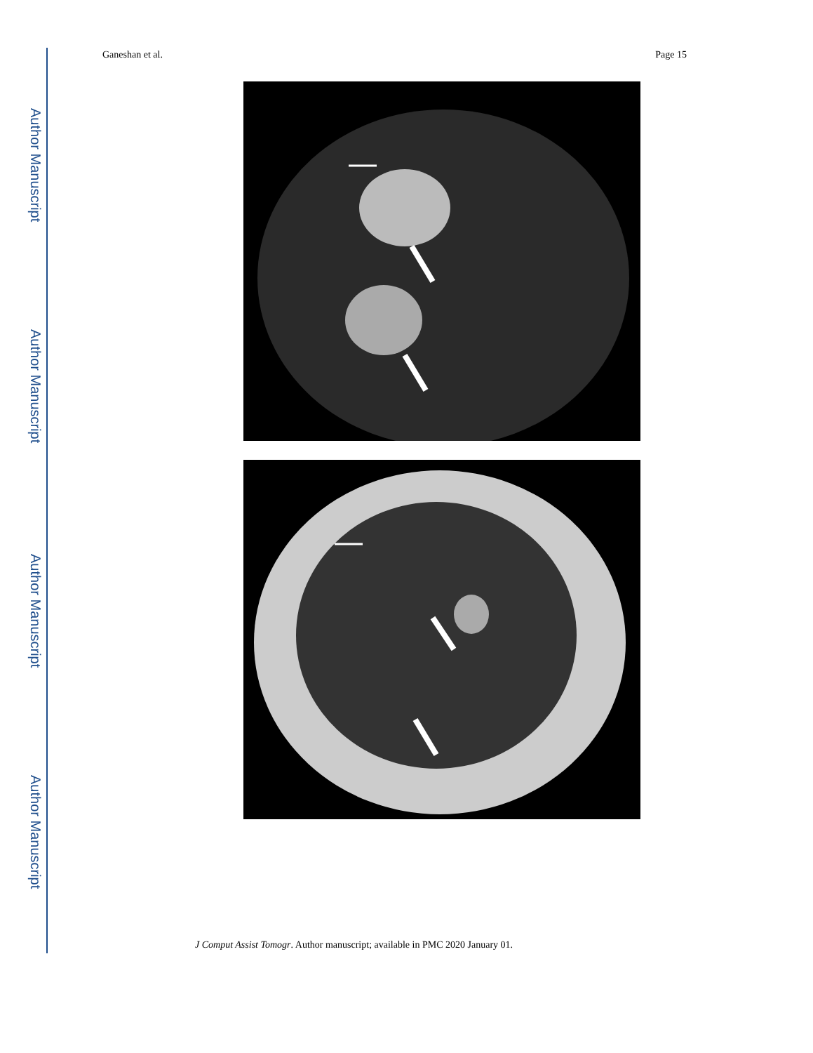Author Manuscript
Author Manuscript
Author Manuscript
Author Manuscript
Ganeshan et al. Page 15
J Comput Assist Tomogr. Author manuscript; available in PMC 2020 January 01.